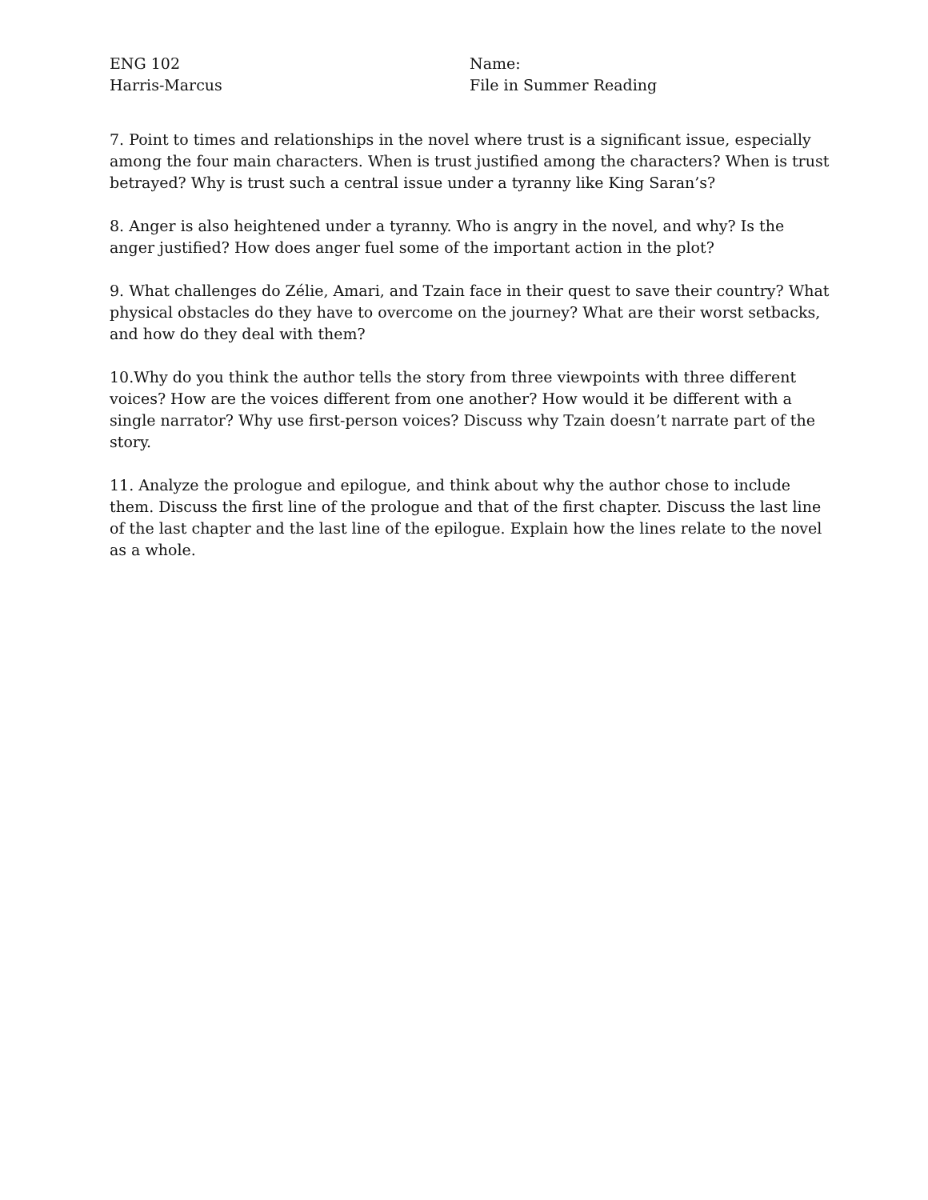ENG 102
Harris-Marcus
Name:
File in Summer Reading
7. Point to times and relationships in the novel where trust is a significant issue, especially among the four main characters. When is trust justified among the characters? When is trust betrayed? Why is trust such a central issue under a tyranny like King Saran’s?
8. Anger is also heightened under a tyranny. Who is angry in the novel, and why? Is the anger justified? How does anger fuel some of the important action in the plot?
9. What challenges do Zélie, Amari, and Tzain face in their quest to save their country? What physical obstacles do they have to overcome on the journey? What are their worst setbacks, and how do they deal with them?
10.Why do you think the author tells the story from three viewpoints with three different voices? How are the voices different from one another? How would it be different with a single narrator? Why use first-person voices? Discuss why Tzain doesn’t narrate part of the story.
11. Analyze the prologue and epilogue, and think about why the author chose to include them. Discuss the first line of the prologue and that of the first chapter. Discuss the last line of the last chapter and the last line of the epilogue. Explain how the lines relate to the novel as a whole.